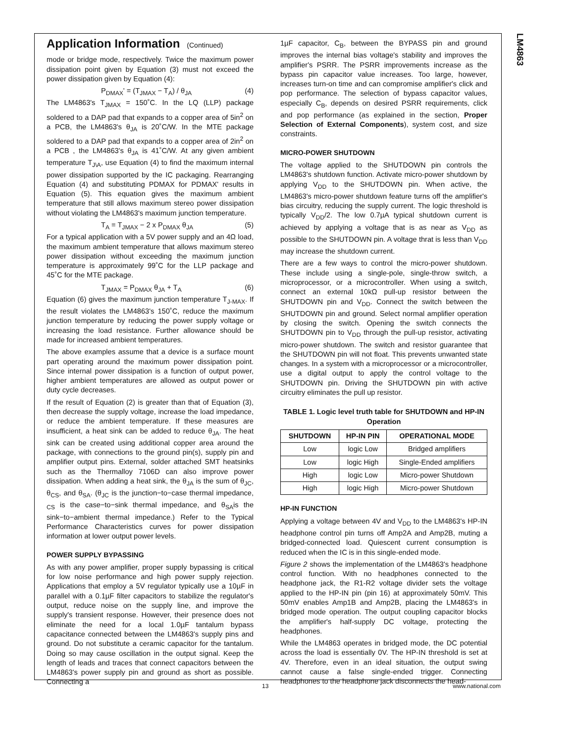LM4863
Application Information (Continued)
mode or bridge mode, respectively. Twice the maximum power dissipation point given by Equation (3) must not exceed the power dissipation given by Equation (4):
P<sub>DMAX</sub>' = (T<sub>JMAX</sub> − T<sub>A</sub>) / θ<sub>JA</sub> (4)
The LM4863's T<sub>JMAX</sub> = 150˚C. In the LQ (LLP) package soldered to a DAP pad that expands to a copper area of 5in<sup>2</sup> on a PCB, the LM4863's θ<sub>JA</sub> is 20˚C/W. In the MTE package soldered to a DAP pad that expands to a copper area of 2in<sup>2</sup> on a PCB , the LM4863's θ<sub>JA</sub> is 41˚C/W. At any given ambient temperature T<sub>J\A</sub>, use Equation (4) to find the maximum internal power dissipation supported by the IC packaging. Rearranging Equation (4) and substituting PDMAX for PDMAX' results in Equation (5). This equation gives the maximum ambient temperature that still allows maximum stereo power dissipation without violating the LM4863's maximum junction temperature.
T<sub>A</sub> = T<sub>JMAX</sub> − 2 x P<sub>DMAX</sub> θ<sub>JA</sub> (5)
For a typical application with a 5V power supply and an 4Ω load, the maximum ambient temperature that allows maximum stereo power dissipation without exceeding the maximum junction temperature is approximately 99˚C for the LLP package and 45˚C for the MTE package.
T<sub>JMAX</sub> = P<sub>DMAX</sub> θ<sub>JA</sub> + T<sub>A</sub> (6)
Equation (6) gives the maximum junction temperature T<sub>J-MAX</sub>. If the result violates the LM4863's 150˚C, reduce the maximum junction temperature by reducing the power supply voltage or increasing the load resistance. Further allowance should be made for increased ambient temperatures.
The above examples assume that a device is a surface mount part operating around the maximum power dissipation point. Since internal power dissipation is a function of output power, higher ambient temperatures are allowed as output power or duty cycle decreases.
If the result of Equation (2) is greater than that of Equation (3), then decrease the supply voltage, increase the load impedance, or reduce the ambient temperature. If these measures are insufficient, a heat sink can be added to reduce θ<sub>JA</sub>. The heat sink can be created using additional copper area around the package, with connections to the ground pin(s), supply pin and amplifier output pins. External, solder attached SMT heatsinks such as the Thermalloy 7106D can also improve power dissipation. When adding a heat sink, the θ<sub>JA</sub> is the sum of θ<sub>JC</sub>, θ<sub>CS</sub>, and θ<sub>SA</sub>. (θ<sub>JC</sub> is the junction−to−case thermal impedance, <sub>CS</sub> is the case−to−sink thermal impedance, and θ<sub>SA</sub>is the sink−to−ambient thermal impedance.) Refer to the Typical Performance Characteristics curves for power dissipation information at lower output power levels.
POWER SUPPLY BYPASSING
As with any power amplifier, proper supply bypassing is critical for low noise performance and high power supply rejection. Applications that employ a 5V regulator typically use a 10µF in parallel with a 0.1µF filter capacitors to stabilize the regulator's output, reduce noise on the supply line, and improve the supply's transient response. However, their presence does not eliminate the need for a local 1.0µF tantalum bypass capacitance connected between the LM4863's supply pins and ground. Do not substitute a ceramic capacitor for the tantalum. Doing so may cause oscillation in the output signal. Keep the length of leads and traces that connect capacitors between the LM4863's power supply pin and ground as short as possible. Connecting a
1µF capacitor, C<sub>B</sub>, between the BYPASS pin and ground improves the internal bias voltage's stability and improves the amplifier's PSRR. The PSRR improvements increase as the bypass pin capacitor value increases. Too large, however, increases turn-on time and can compromise amplifier's click and pop performance. The selection of bypass capacitor values, especially C<sub>B</sub>, depends on desired PSRR requirements, click and pop performance (as explained in the section, Proper Selection of External Components), system cost, and size constraints.
MICRO-POWER SHUTDOWN
The voltage applied to the SHUTDOWN pin controls the LM4863's shutdown function. Activate micro-power shutdown by applying V<sub>DD</sub> to the SHUTDOWN pin. When active, the LM4863's micro-power shutdown feature turns off the amplifier's bias circuitry, reducing the supply current. The logic threshold is typically V<sub>DD</sub>/2. The low 0.7µA typical shutdown current is achieved by applying a voltage that is as near as V<sub>DD</sub> as possible to the SHUTDOWN pin. A voltage thrat is less than V<sub>DD</sub> may increase the shutdown current.
There are a few ways to control the micro-power shutdown. These include using a single-pole, single-throw switch, a microprocessor, or a microcontroller. When using a switch, connect an external 10kΩ pull-up resistor between the SHUTDOWN pin and V<sub>DD</sub>. Connect the switch between the SHUTDOWN pin and ground. Select normal amplifier operation by closing the switch. Opening the switch connects the SHUTDOWN pin to V<sub>DD</sub> through the pull-up resistor, activating micro-power shutdown. The switch and resistor guarantee that the SHUTDOWN pin will not float. This prevents unwanted state changes. In a system with a microprocessor or a microcontroller, use a digital output to apply the control voltage to the SHUTDOWN pin. Driving the SHUTDOWN pin with active circuitry eliminates the pull up resistor.
TABLE 1. Logic level truth table for SHUTDOWN and HP-IN Operation
| SHUTDOWN | HP-IN PIN | OPERATIONAL MODE |
| --- | --- | --- |
| Low | logic Low | Bridged amplifiers |
| Low | logic High | Single-Ended amplifiers |
| High | logic Low | Micro-power Shutdown |
| High | logic High | Micro-power Shutdown |
HP-IN FUNCTION
Applying a voltage between 4V and V<sub>DD</sub> to the LM4863's HP-IN headphone control pin turns off Amp2A and Amp2B, muting a bridged-connected load. Quiescent current consumption is reduced when the IC is in this single-ended mode.
Figure 2 shows the implementation of the LM4863's headphone control function. With no headphones connected to the headphone jack, the R1-R2 voltage divider sets the voltage applied to the HP-IN pin (pin 16) at approximately 50mV. This 50mV enables Amp1B and Amp2B, placing the LM4863's in bridged mode operation. The output coupling capacitor blocks the amplifier's half-supply DC voltage, protecting the headphones.
While the LM4863 operates in bridged mode, the DC potential across the load is essentially 0V. The HP-IN threshold is set at 4V. Therefore, even in an ideal situation, the output swing cannot cause a false single-ended trigger. Connecting headphones to the headphone jack disconnects the head-
13 www.national.com